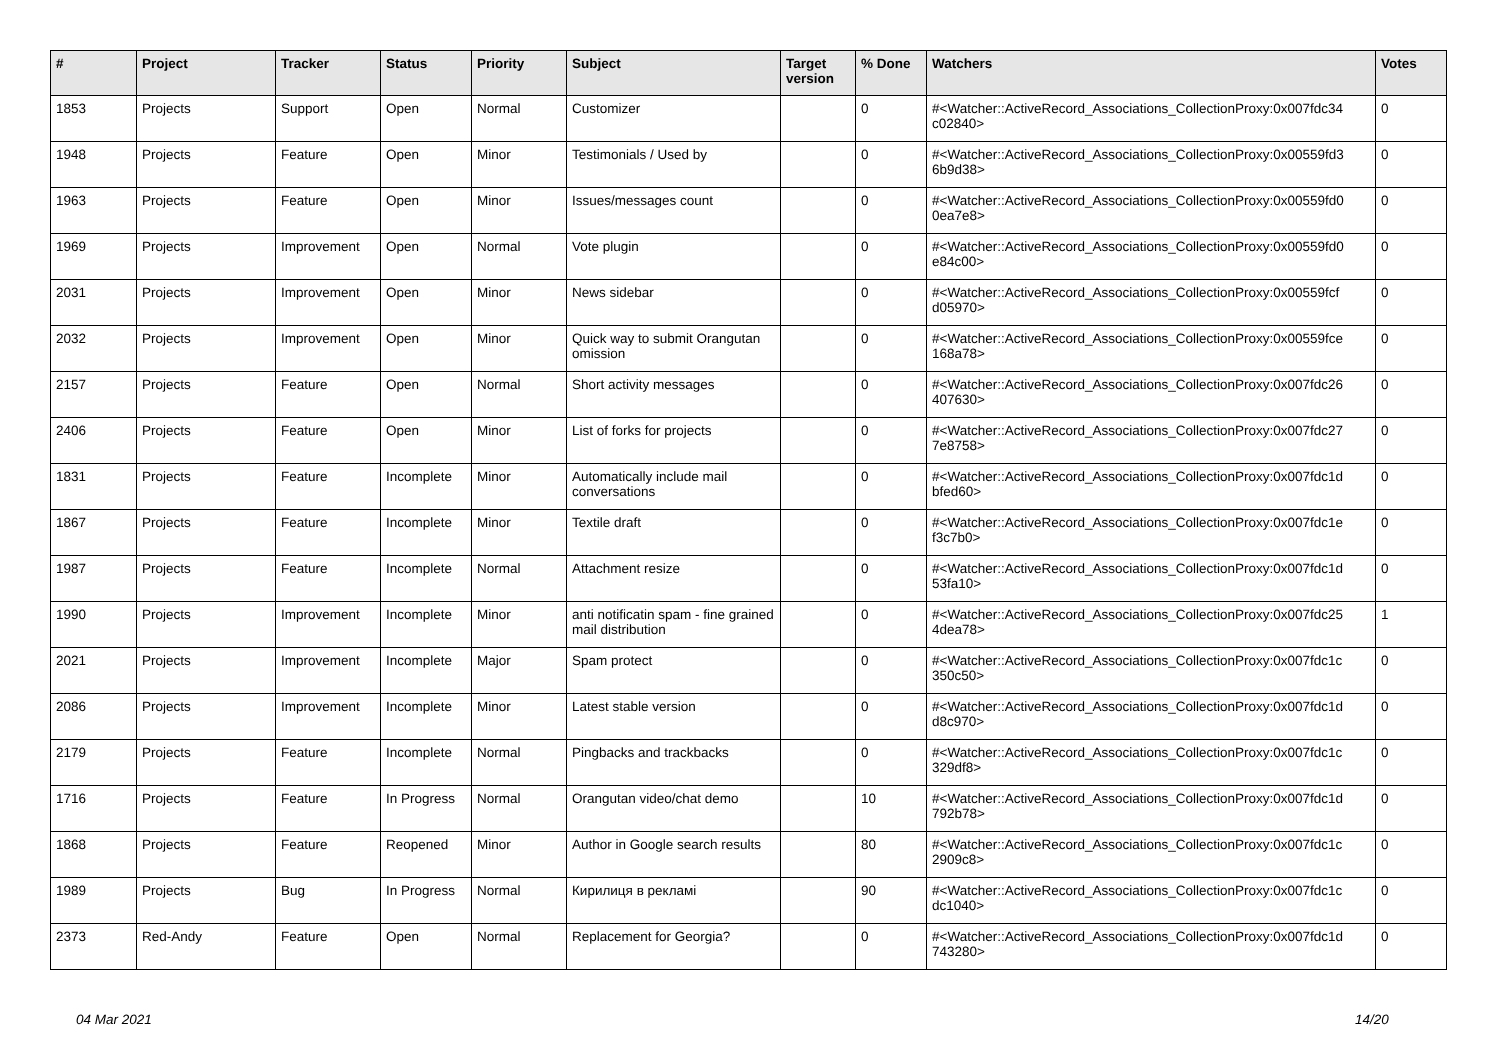| # | Project | Tracker | Status | Priority | Subject | Target version | % Done | Watchers | Votes |
| --- | --- | --- | --- | --- | --- | --- | --- | --- | --- |
| 1853 | Projects | Support | Open | Normal | Customizer | | 0 | #<Watcher::ActiveRecord_Associations_CollectionProxy:0x007fdc34 c02840> | 0 |
| 1948 | Projects | Feature | Open | Minor | Testimonials / Used by | | 0 | #<Watcher::ActiveRecord_Associations_CollectionProxy:0x00559fd3 6b9d38> | 0 |
| 1963 | Projects | Feature | Open | Minor | Issues/messages count | | 0 | #<Watcher::ActiveRecord_Associations_CollectionProxy:0x00559fd0 0ea7e8> | 0 |
| 1969 | Projects | Improvement | Open | Normal | Vote plugin | | 0 | #<Watcher::ActiveRecord_Associations_CollectionProxy:0x00559fd0 e84c00> | 0 |
| 2031 | Projects | Improvement | Open | Minor | News sidebar | | 0 | #<Watcher::ActiveRecord_Associations_CollectionProxy:0x00559fcf d05970> | 0 |
| 2032 | Projects | Improvement | Open | Minor | Quick way to submit Orangutan omission | | 0 | #<Watcher::ActiveRecord_Associations_CollectionProxy:0x00559fce 168a78> | 0 |
| 2157 | Projects | Feature | Open | Normal | Short activity messages | | 0 | #<Watcher::ActiveRecord_Associations_CollectionProxy:0x007fdc26 407630> | 0 |
| 2406 | Projects | Feature | Open | Minor | List of forks for projects | | 0 | #<Watcher::ActiveRecord_Associations_CollectionProxy:0x007fdc27 7e8758> | 0 |
| 1831 | Projects | Feature | Incomplete | Minor | Automatically include mail conversations | | 0 | #<Watcher::ActiveRecord_Associations_CollectionProxy:0x007fdc1d bfed60> | 0 |
| 1867 | Projects | Feature | Incomplete | Minor | Textile draft | | 0 | #<Watcher::ActiveRecord_Associations_CollectionProxy:0x007fdc1e f3c7b0> | 0 |
| 1987 | Projects | Feature | Incomplete | Normal | Attachment resize | | 0 | #<Watcher::ActiveRecord_Associations_CollectionProxy:0x007fdc1d 53fa10> | 0 |
| 1990 | Projects | Improvement | Incomplete | Minor | anti notificatin spam - fine grained mail distribution | | 0 | #<Watcher::ActiveRecord_Associations_CollectionProxy:0x007fdc25 4dea78> | 1 |
| 2021 | Projects | Improvement | Incomplete | Major | Spam protect | | 0 | #<Watcher::ActiveRecord_Associations_CollectionProxy:0x007fdc1c 350c50> | 0 |
| 2086 | Projects | Improvement | Incomplete | Minor | Latest stable version | | 0 | #<Watcher::ActiveRecord_Associations_CollectionProxy:0x007fdc1d d8c970> | 0 |
| 2179 | Projects | Feature | Incomplete | Normal | Pingbacks and trackbacks | | 0 | #<Watcher::ActiveRecord_Associations_CollectionProxy:0x007fdc1c 329df8> | 0 |
| 1716 | Projects | Feature | In Progress | Normal | Orangutan video/chat demo | | 10 | #<Watcher::ActiveRecord_Associations_CollectionProxy:0x007fdc1d 792b78> | 0 |
| 1868 | Projects | Feature | Reopened | Minor | Author in Google search results | | 80 | #<Watcher::ActiveRecord_Associations_CollectionProxy:0x007fdc1c 2909c8> | 0 |
| 1989 | Projects | Bug | In Progress | Normal | Кирилиця в рекламі | | 90 | #<Watcher::ActiveRecord_Associations_CollectionProxy:0x007fdc1c dc1040> | 0 |
| 2373 | Red-Andy | Feature | Open | Normal | Replacement for Georgia? | | 0 | #<Watcher::ActiveRecord_Associations_CollectionProxy:0x007fdc1d 743280> | 0 |
04 Mar 2021 14/20